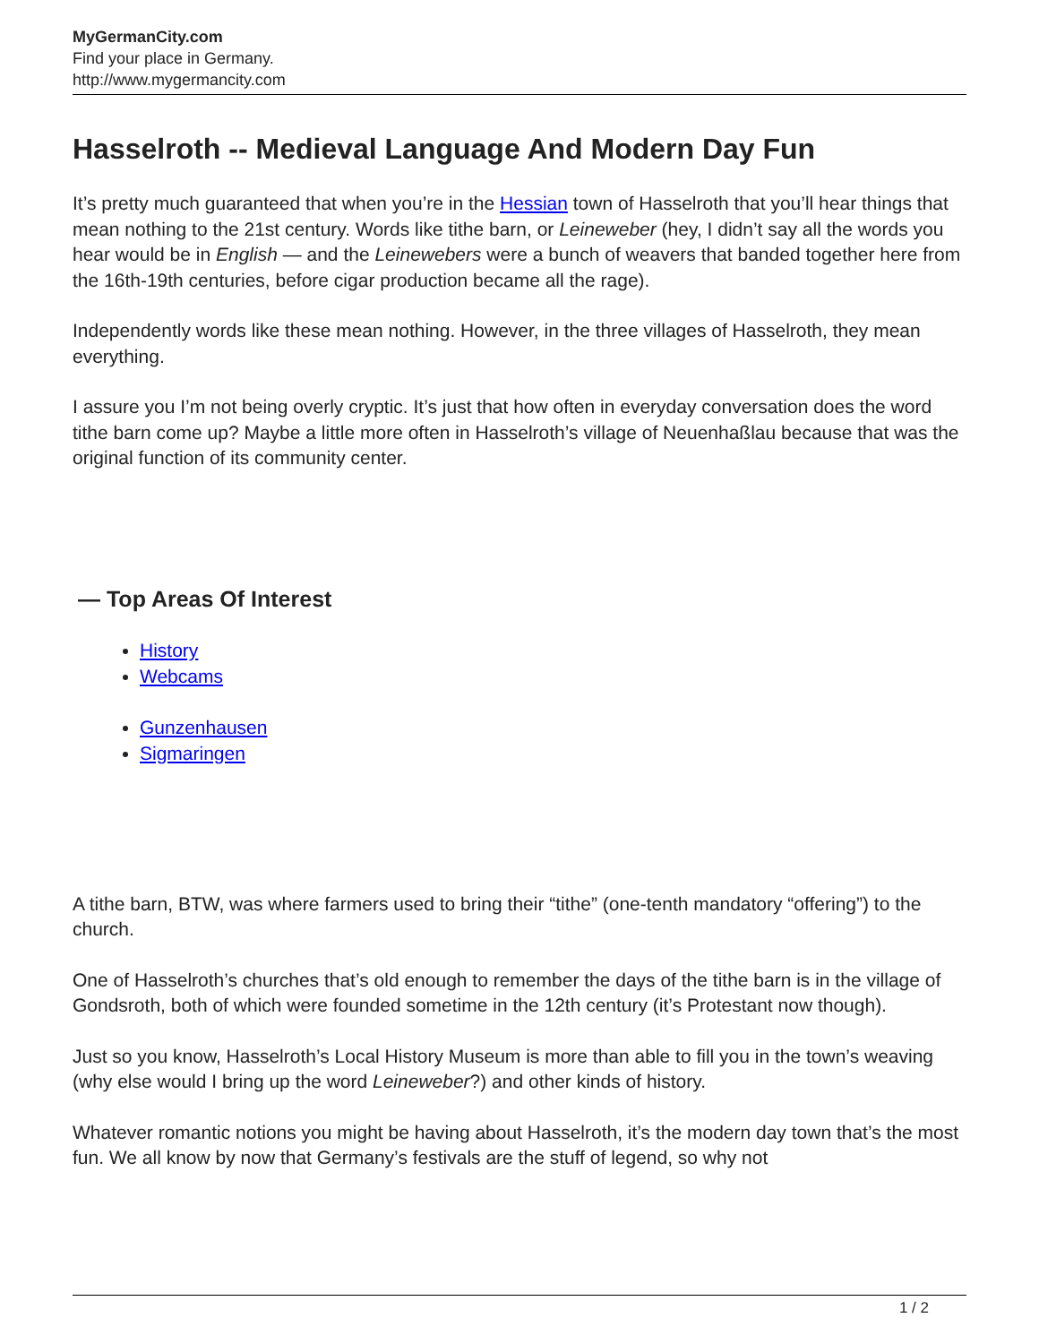MyGermanCity.com
Find your place in Germany.
http://www.mygermancity.com
Hasselroth -- Medieval Language And Modern Day Fun
It’s pretty much guaranteed that when you’re in the Hessian town of Hasselroth that you’ll hear things that mean nothing to the 21st century. Words like tithe barn, or Leineweber (hey, I didn’t say all the words you hear would be in English — and the Leinewebers were a bunch of weavers that banded together here from the 16th-19th centuries, before cigar production became all the rage).
Independently words like these mean nothing. However, in the three villages of Hasselroth, they mean everything.
I assure you I’m not being overly cryptic. It’s just that how often in everyday conversation does the word tithe barn come up? Maybe a little more often in Hasselroth’s village of Neuenhaßlau because that was the original function of its community center.
— Top Areas Of Interest
History
Webcams
Gunzenhausen
Sigmaringen
A tithe barn, BTW, was where farmers used to bring their “tithe” (one-tenth mandatory “offering”) to the church.
One of Hasselroth’s churches that’s old enough to remember the days of the tithe barn is in the village of Gondsroth, both of which were founded sometime in the 12th century (it’s Protestant now though).
Just so you know, Hasselroth’s Local History Museum is more than able to fill you in the town’s weaving (why else would I bring up the word Leineweber?) and other kinds of history.
Whatever romantic notions you might be having about Hasselroth, it’s the modern day town that’s the most fun. We all know by now that Germany’s festivals are the stuff of legend, so why not
1 / 2